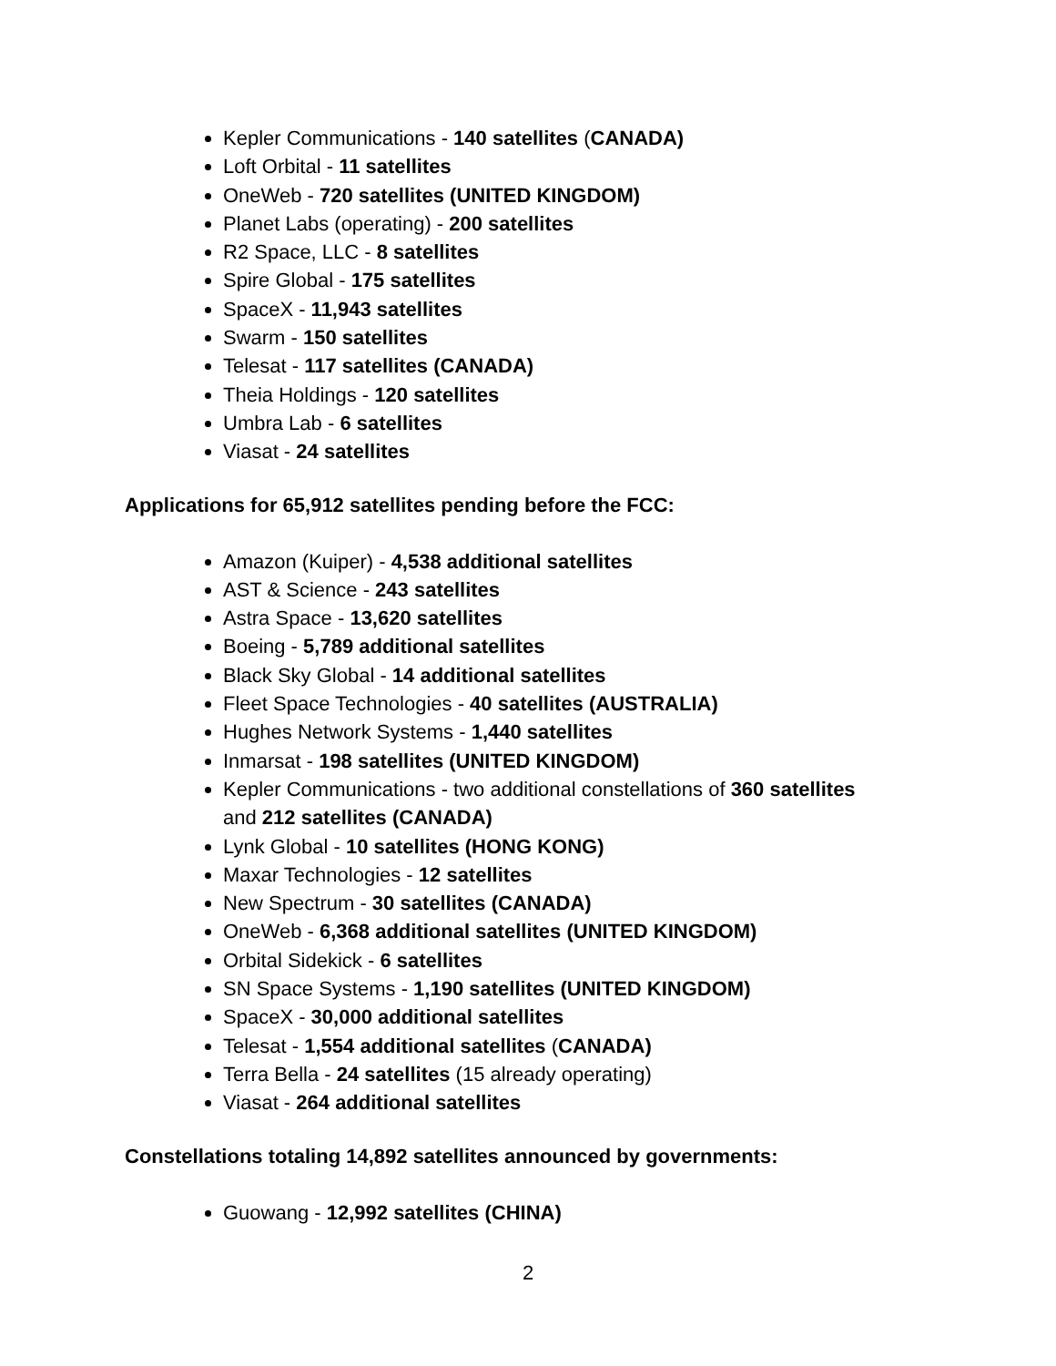Kepler Communications - 140 satellites (CANADA)
Loft Orbital - 11 satellites
OneWeb - 720 satellites (UNITED KINGDOM)
Planet Labs (operating) - 200 satellites
R2 Space, LLC - 8 satellites
Spire Global - 175 satellites
SpaceX - 11,943 satellites
Swarm - 150 satellites
Telesat - 117 satellites (CANADA)
Theia Holdings - 120 satellites
Umbra Lab - 6 satellites
Viasat - 24 satellites
Applications for 65,912 satellites pending before the FCC:
Amazon (Kuiper) - 4,538 additional satellites
AST & Science - 243 satellites
Astra Space - 13,620 satellites
Boeing - 5,789 additional satellites
Black Sky Global - 14 additional satellites
Fleet Space Technologies - 40 satellites (AUSTRALIA)
Hughes Network Systems - 1,440 satellites
Inmarsat - 198 satellites (UNITED KINGDOM)
Kepler Communications - two additional constellations of 360 satellites
and 212 satellites (CANADA)
Lynk Global - 10 satellites (HONG KONG)
Maxar Technologies - 12 satellites
New Spectrum - 30 satellites (CANADA)
OneWeb - 6,368 additional satellites (UNITED KINGDOM)
Orbital Sidekick - 6 satellites
SN Space Systems - 1,190 satellites (UNITED KINGDOM)
SpaceX - 30,000 additional satellites
Telesat - 1,554 additional satellites (CANADA)
Terra Bella - 24 satellites (15 already operating)
Viasat - 264 additional satellites
Constellations totaling 14,892 satellites announced by governments:
Guowang - 12,992 satellites (CHINA)
2